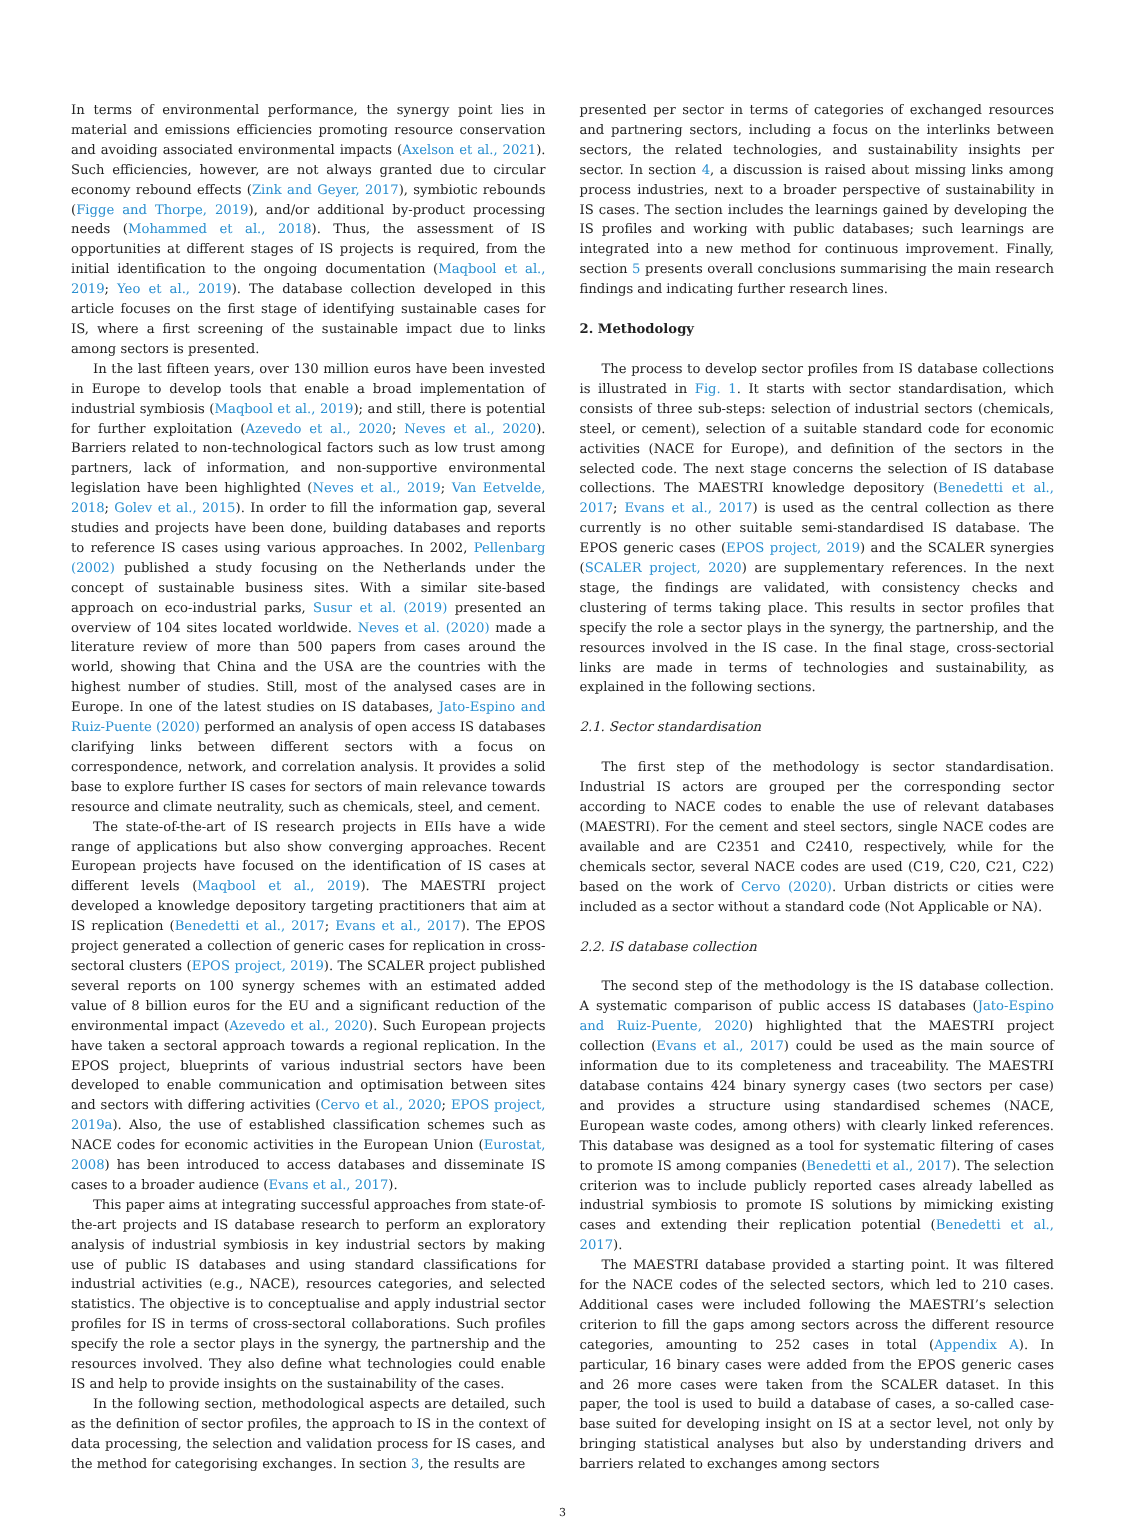In terms of environmental performance, the synergy point lies in material and emissions efficiencies promoting resource conservation and avoiding associated environmental impacts (Axelson et al., 2021). Such efficiencies, however, are not always granted due to circular economy rebound effects (Zink and Geyer, 2017), symbiotic rebounds (Figge and Thorpe, 2019), and/or additional by-product processing needs (Mohammed et al., 2018). Thus, the assessment of IS opportunities at different stages of IS projects is required, from the initial identification to the ongoing documentation (Maqbool et al., 2019; Yeo et al., 2019). The database collection developed in this article focuses on the first stage of identifying sustainable cases for IS, where a first screening of the sustainable impact due to links among sectors is presented.
In the last fifteen years, over 130 million euros have been invested in Europe to develop tools that enable a broad implementation of industrial symbiosis (Maqbool et al., 2019); and still, there is potential for further exploitation (Azevedo et al., 2020; Neves et al., 2020). Barriers related to non-technological factors such as low trust among partners, lack of information, and non-supportive environmental legislation have been highlighted (Neves et al., 2019; Van Eetvelde, 2018; Golev et al., 2015). In order to fill the information gap, several studies and projects have been done, building databases and reports to reference IS cases using various approaches. In 2002, Pellenbarg (2002) published a study focusing on the Netherlands under the concept of sustainable business sites. With a similar site-based approach on eco-industrial parks, Susur et al. (2019) presented an overview of 104 sites located worldwide. Neves et al. (2020) made a literature review of more than 500 papers from cases around the world, showing that China and the USA are the countries with the highest number of studies. Still, most of the analysed cases are in Europe. In one of the latest studies on IS databases, Jato-Espino and Ruiz-Puente (2020) performed an analysis of open access IS databases clarifying links between different sectors with a focus on correspondence, network, and correlation analysis. It provides a solid base to explore further IS cases for sectors of main relevance towards resource and climate neutrality, such as chemicals, steel, and cement.
The state-of-the-art of IS research projects in EIIs have a wide range of applications but also show converging approaches. Recent European projects have focused on the identification of IS cases at different levels (Maqbool et al., 2019). The MAESTRI project developed a knowledge depository targeting practitioners that aim at IS replication (Benedetti et al., 2017; Evans et al., 2017). The EPOS project generated a collection of generic cases for replication in cross-sectoral clusters (EPOS project, 2019). The SCALER project published several reports on 100 synergy schemes with an estimated added value of 8 billion euros for the EU and a significant reduction of the environmental impact (Azevedo et al., 2020). Such European projects have taken a sectoral approach towards a regional replication. In the EPOS project, blueprints of various industrial sectors have been developed to enable communication and optimisation between sites and sectors with differing activities (Cervo et al., 2020; EPOS project, 2019a). Also, the use of established classification schemes such as NACE codes for economic activities in the European Union (Eurostat, 2008) has been introduced to access databases and disseminate IS cases to a broader audience (Evans et al., 2017).
This paper aims at integrating successful approaches from state-of-the-art projects and IS database research to perform an exploratory analysis of industrial symbiosis in key industrial sectors by making use of public IS databases and using standard classifications for industrial activities (e.g., NACE), resources categories, and selected statistics. The objective is to conceptualise and apply industrial sector profiles for IS in terms of cross-sectoral collaborations. Such profiles specify the role a sector plays in the synergy, the partnership and the resources involved. They also define what technologies could enable IS and help to provide insights on the sustainability of the cases.
In the following section, methodological aspects are detailed, such as the definition of sector profiles, the approach to IS in the context of data processing, the selection and validation process for IS cases, and the method for categorising exchanges. In section 3, the results are
presented per sector in terms of categories of exchanged resources and partnering sectors, including a focus on the interlinks between sectors, the related technologies, and sustainability insights per sector. In section 4, a discussion is raised about missing links among process industries, next to a broader perspective of sustainability in IS cases. The section includes the learnings gained by developing the IS profiles and working with public databases; such learnings are integrated into a new method for continuous improvement. Finally, section 5 presents overall conclusions summarising the main research findings and indicating further research lines.
2. Methodology
The process to develop sector profiles from IS database collections is illustrated in Fig. 1. It starts with sector standardisation, which consists of three sub-steps: selection of industrial sectors (chemicals, steel, or cement), selection of a suitable standard code for economic activities (NACE for Europe), and definition of the sectors in the selected code. The next stage concerns the selection of IS database collections. The MAESTRI knowledge depository (Benedetti et al., 2017; Evans et al., 2017) is used as the central collection as there currently is no other suitable semi-standardised IS database. The EPOS generic cases (EPOS project, 2019) and the SCALER synergies (SCALER project, 2020) are supplementary references. In the next stage, the findings are validated, with consistency checks and clustering of terms taking place. This results in sector profiles that specify the role a sector plays in the synergy, the partnership, and the resources involved in the IS case. In the final stage, cross-sectorial links are made in terms of technologies and sustainability, as explained in the following sections.
2.1. Sector standardisation
The first step of the methodology is sector standardisation. Industrial IS actors are grouped per the corresponding sector according to NACE codes to enable the use of relevant databases (MAESTRI). For the cement and steel sectors, single NACE codes are available and are C2351 and C2410, respectively, while for the chemicals sector, several NACE codes are used (C19, C20, C21, C22) based on the work of Cervo (2020). Urban districts or cities were included as a sector without a standard code (Not Applicable or NA).
2.2. IS database collection
The second step of the methodology is the IS database collection. A systematic comparison of public access IS databases (Jato-Espino and Ruiz-Puente, 2020) highlighted that the MAESTRI project collection (Evans et al., 2017) could be used as the main source of information due to its completeness and traceability. The MAESTRI database contains 424 binary synergy cases (two sectors per case) and provides a structure using standardised schemes (NACE, European waste codes, among others) with clearly linked references. This database was designed as a tool for systematic filtering of cases to promote IS among companies (Benedetti et al., 2017). The selection criterion was to include publicly reported cases already labelled as industrial symbiosis to promote IS solutions by mimicking existing cases and extending their replication potential (Benedetti et al., 2017).
The MAESTRI database provided a starting point. It was filtered for the NACE codes of the selected sectors, which led to 210 cases. Additional cases were included following the MAESTRI’s selection criterion to fill the gaps among sectors across the different resource categories, amounting to 252 cases in total (Appendix A). In particular, 16 binary cases were added from the EPOS generic cases and 26 more cases were taken from the SCALER dataset. In this paper, the tool is used to build a database of cases, a so-called case-base suited for developing insight on IS at a sector level, not only by bringing statistical analyses but also by understanding drivers and barriers related to exchanges among sectors
3